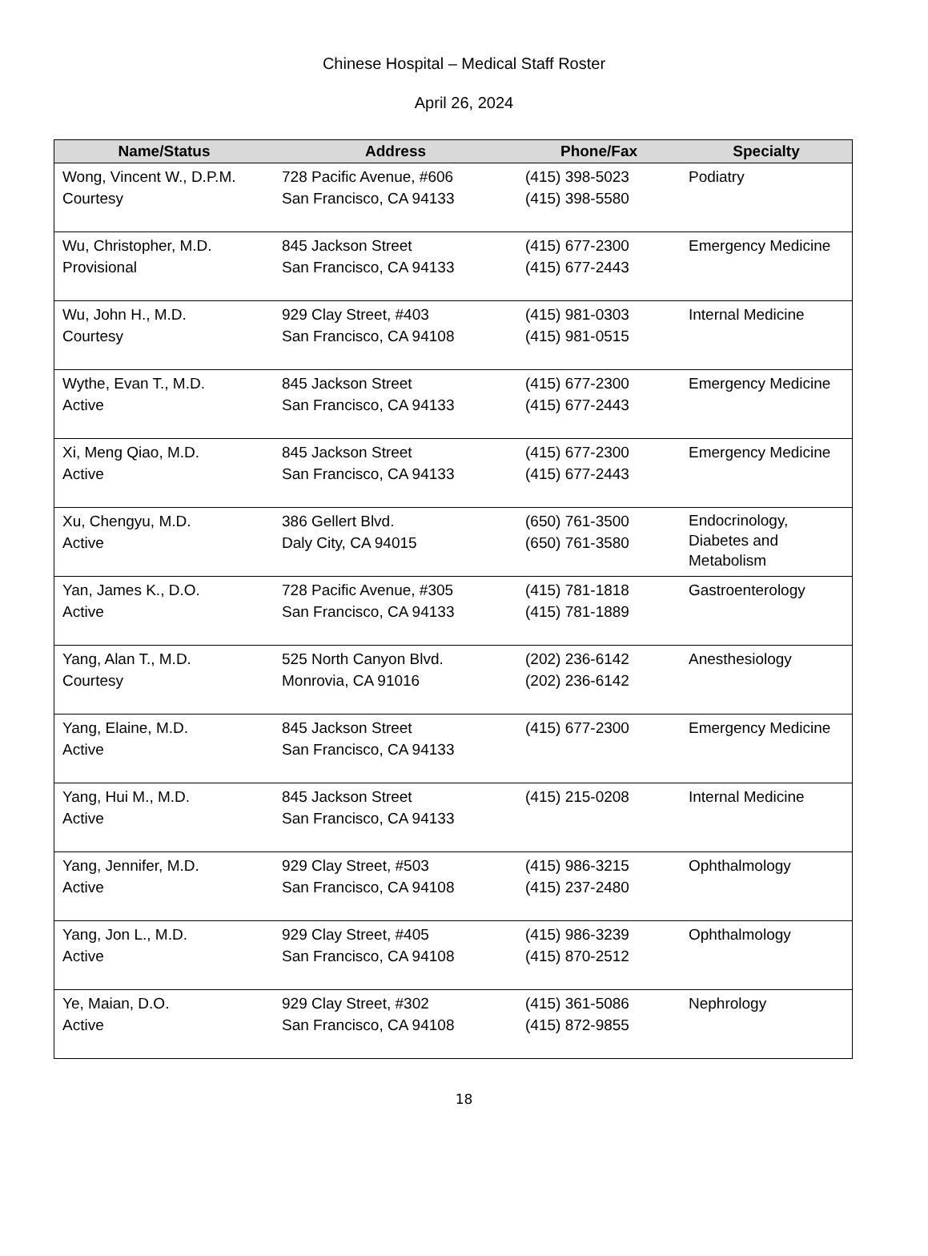Chinese Hospital – Medical Staff Roster
April 26, 2024
| Name/Status | Address | Phone/Fax | Specialty |
| --- | --- | --- | --- |
| Wong, Vincent W., D.P.M. Courtesy | 728 Pacific Avenue, #606 San Francisco, CA 94133 | (415) 398-5023 (415) 398-5580 | Podiatry |
| Wu, Christopher, M.D. Provisional | 845 Jackson Street San Francisco, CA 94133 | (415) 677-2300 (415) 677-2443 | Emergency Medicine |
| Wu, John H., M.D. Courtesy | 929 Clay Street, #403 San Francisco, CA 94108 | (415) 981-0303 (415) 981-0515 | Internal Medicine |
| Wythe, Evan T., M.D. Active | 845 Jackson Street San Francisco, CA 94133 | (415) 677-2300 (415) 677-2443 | Emergency Medicine |
| Xi, Meng Qiao, M.D. Active | 845 Jackson Street San Francisco, CA 94133 | (415) 677-2300 (415) 677-2443 | Emergency Medicine |
| Xu, Chengyu, M.D. Active | 386 Gellert Blvd. Daly City, CA 94015 | (650) 761-3500 (650) 761-3580 | Endocrinology, Diabetes and Metabolism |
| Yan, James K., D.O. Active | 728 Pacific Avenue, #305 San Francisco, CA 94133 | (415) 781-1818 (415) 781-1889 | Gastroenterology |
| Yang, Alan T., M.D. Courtesy | 525 North Canyon Blvd. Monrovia, CA 91016 | (202) 236-6142 (202) 236-6142 | Anesthesiology |
| Yang, Elaine, M.D. Active | 845 Jackson Street San Francisco, CA 94133 | (415) 677-2300 | Emergency Medicine |
| Yang, Hui M., M.D. Active | 845 Jackson Street San Francisco, CA 94133 | (415) 215-0208 | Internal Medicine |
| Yang, Jennifer, M.D. Active | 929 Clay Street, #503 San Francisco, CA 94108 | (415) 986-3215 (415) 237-2480 | Ophthalmology |
| Yang, Jon L., M.D. Active | 929 Clay Street, #405 San Francisco, CA 94108 | (415) 986-3239 (415) 870-2512 | Ophthalmology |
| Ye, Maian, D.O. Active | 929 Clay Street, #302 San Francisco, CA 94108 | (415) 361-5086 (415) 872-9855 | Nephrology |
18